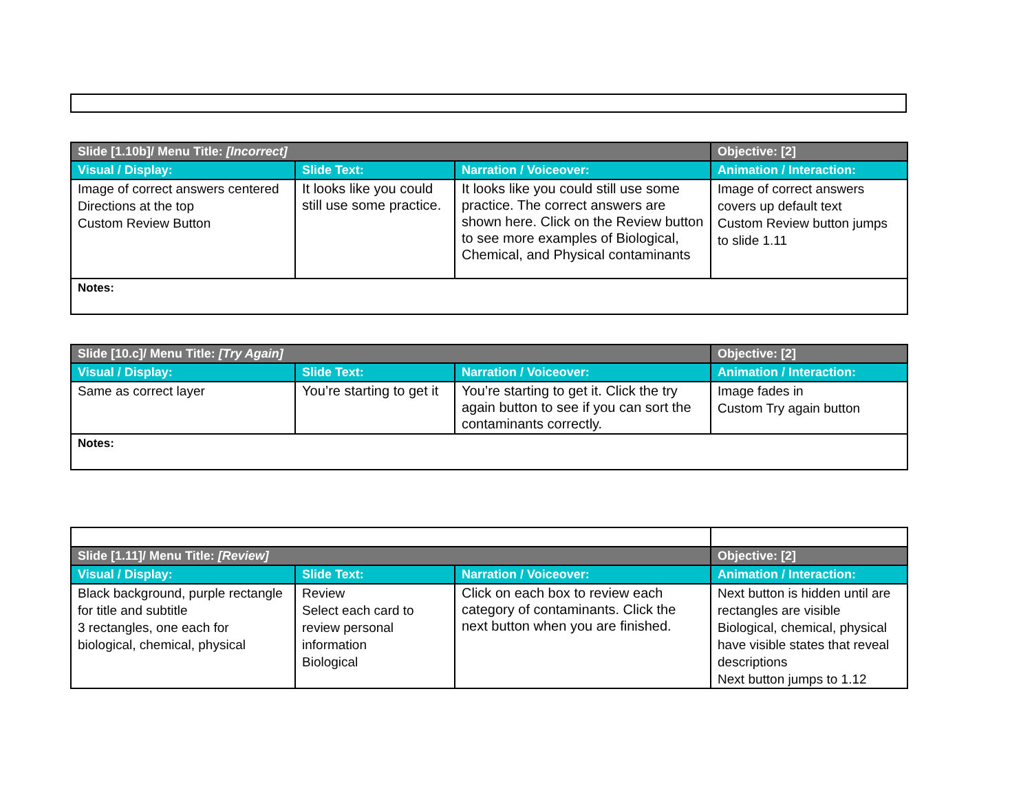| Slide [1.10b]/ Menu Title: [Incorrect] | | | Objective: [2] |
| Visual / Display: | Slide Text: | Narration / Voiceover: | Animation / Interaction: |
| Image of correct answers centered Directions at the top Custom Review Button | It looks like you could still use some practice. | It looks like you could still use some practice. The correct answers are shown here. Click on the Review button to see more examples of Biological, Chemical, and Physical contaminants | Image of correct answers covers up default text Custom Review button jumps to slide 1.11 |
| Notes: | | | |
| Slide [10.c]/ Menu Title: [Try Again] | | | Objective: [2] |
| Visual / Display: | Slide Text: | Narration / Voiceover: | Animation / Interaction: |
| Same as correct layer | You’re starting to get it | You’re starting to get it. Click the try again button to see if you can sort the contaminants correctly. | Image fades in Custom Try again button |
| Notes: | | | |
| Slide [1.11]/ Menu Title: [Review] | | | Objective: [2] |
| Visual / Display: | Slide Text: | Narration / Voiceover: | Animation / Interaction: |
| Black background, purple rectangle for title and subtitle 3 rectangles, one each for biological, chemical, physical | Review Select each card to review personal information Biological | Click on each box to review each category of contaminants. Click the next button when you are finished. | Next button is hidden until are rectangles are visible Biological, chemical, physical have visible states that reveal descriptions Next button jumps to 1.12 |